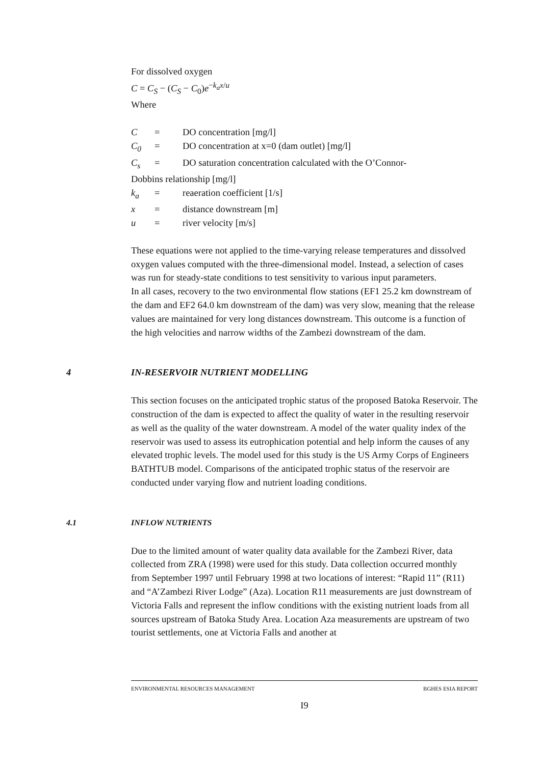For dissolved oxygen
C = C<sub>S</sub> − (C<sub>S</sub> − C<sub>0</sub>)e<sup>−k<sub>a</sub>x/u</sup>
Where
C = DO concentration [mg/l]
C<sub>0</sub> = DO concentration at x=0 (dam outlet) [mg/l]
C<sub>s</sub> = DO saturation concentration calculated with the O’Connor-
Dobbins relationship [mg/l]
k<sub>a</sub> = reaeration coefficient [1/s]
x = distance downstream [m]
u = river velocity [m/s]
These equations were not applied to the time-varying release temperatures and dissolved oxygen values computed with the three-dimensional model. Instead, a selection of cases was run for steady-state conditions to test sensitivity to various input parameters.
In all cases, recovery to the two environmental flow stations (EF1 25.2 km downstream of the dam and EF2 64.0 km downstream of the dam) was very slow, meaning that the release values are maintained for very long distances downstream. This outcome is a function of the high velocities and narrow widths of the Zambezi downstream of the dam.
4 IN-RESERVOIR NUTRIENT MODELLING
This section focuses on the anticipated trophic status of the proposed Batoka Reservoir. The construction of the dam is expected to affect the quality of water in the resulting reservoir as well as the quality of the water downstream. A model of the water quality index of the reservoir was used to assess its eutrophication potential and help inform the causes of any elevated trophic levels. The model used for this study is the US Army Corps of Engineers BATHTUB model. Comparisons of the anticipated trophic status of the reservoir are conducted under varying flow and nutrient loading conditions.
4.1 INFLOW NUTRIENTS
Due to the limited amount of water quality data available for the Zambezi River, data collected from ZRA (1998) were used for this study. Data collection occurred monthly from September 1997 until February 1998 at two locations of interest: “Rapid 11” (R11) and “A’Zambezi River Lodge” (Aza). Location R11 measurements are just downstream of Victoria Falls and represent the inflow conditions with the existing nutrient loads from all sources upstream of Batoka Study Area. Location Aza measurements are upstream of two tourist settlements, one at Victoria Falls and another at
ENVIRONMENTAL RESOURCES MANAGEMENT BGHES ESIA REPORT
I9